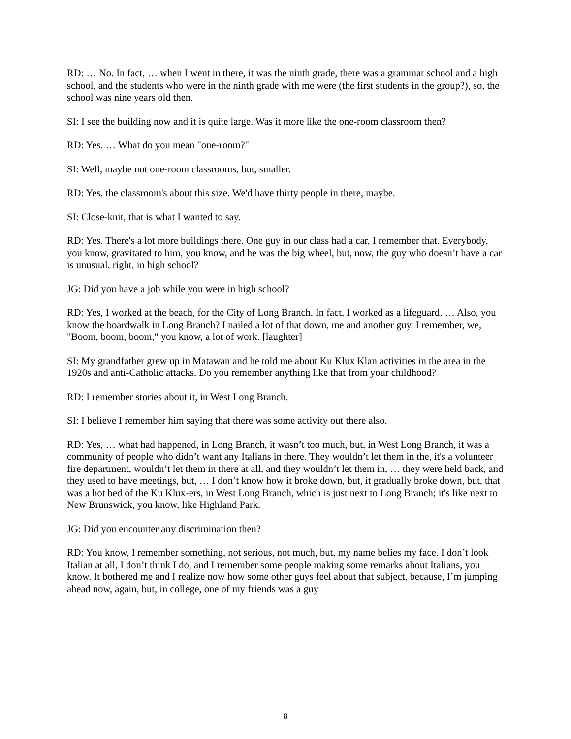RD: … No. In fact, … when I went in there, it was the ninth grade, there was a grammar school and a high school, and the students who were in the ninth grade with me were (the first students in the group?), so, the school was nine years old then.
SI: I see the building now and it is quite large. Was it more like the one-room classroom then?
RD: Yes. … What do you mean "one-room?"
SI: Well, maybe not one-room classrooms, but, smaller.
RD: Yes, the classroom's about this size. We'd have thirty people in there, maybe.
SI: Close-knit, that is what I wanted to say.
RD: Yes. There's a lot more buildings there. One guy in our class had a car, I remember that. Everybody, you know, gravitated to him, you know, and he was the big wheel, but, now, the guy who doesn’t have a car is unusual, right, in high school?
JG: Did you have a job while you were in high school?
RD: Yes, I worked at the beach, for the City of Long Branch. In fact, I worked as a lifeguard. … Also, you know the boardwalk in Long Branch? I nailed a lot of that down, me and another guy. I remember, we, "Boom, boom, boom," you know, a lot of work. [laughter]
SI: My grandfather grew up in Matawan and he told me about Ku Klux Klan activities in the area in the 1920s and anti-Catholic attacks. Do you remember anything like that from your childhood?
RD: I remember stories about it, in West Long Branch.
SI: I believe I remember him saying that there was some activity out there also.
RD: Yes, … what had happened, in Long Branch, it wasn’t too much, but, in West Long Branch, it was a community of people who didn’t want any Italians in there. They wouldn’t let them in the, it's a volunteer fire department, wouldn’t let them in there at all, and they wouldn’t let them in, … they were held back, and they used to have meetings, but, … I don’t know how it broke down, but, it gradually broke down, but, that was a hot bed of the Ku Klux-ers, in West Long Branch, which is just next to Long Branch; it's like next to New Brunswick, you know, like Highland Park.
JG: Did you encounter any discrimination then?
RD: You know, I remember something, not serious, not much, but, my name belies my face. I don’t look Italian at all, I don’t think I do, and I remember some people making some remarks about Italians, you know. It bothered me and I realize now how some other guys feel about that subject, because, I’m jumping ahead now, again, but, in college, one of my friends was a guy
8